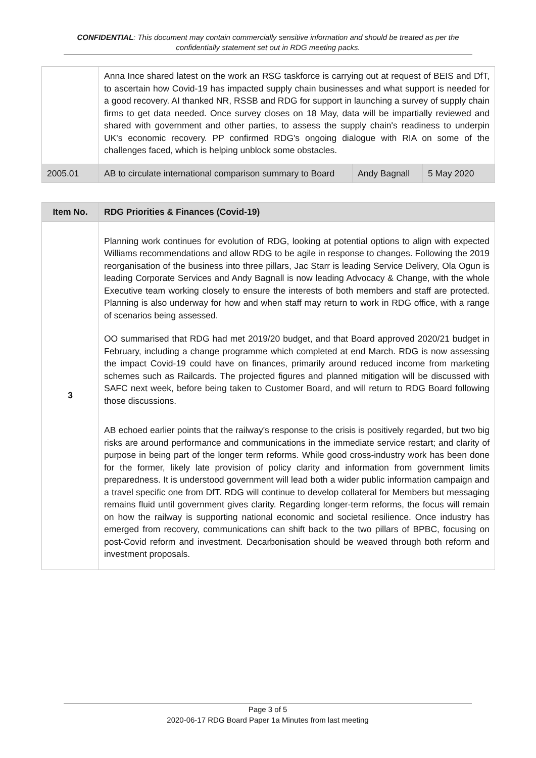CONFIDENTIAL: This document may contain commercially sensitive information and should be treated as per the confidentially statement set out in RDG meeting packs.
| | Anna Ince shared latest on the work an RSG taskforce is carrying out at request of BEIS and DfT, to ascertain how Covid-19 has impacted supply chain businesses and what support is needed for a good recovery. AI thanked NR, RSSB and RDG for support in launching a survey of supply chain firms to get data needed. Once survey closes on 18 May, data will be impartially reviewed and shared with government and other parties, to assess the supply chain's readiness to underpin UK's economic recovery. PP confirmed RDG's ongoing dialogue with RIA on some of the challenges faced, which is helping unblock some obstacles. | | |
| 2005.01 | AB to circulate international comparison summary to Board | Andy Bagnall | 5 May 2020 |
| Item No. | RDG Priorities & Finances (Covid-19) |
| --- | --- |
| 3 | Planning work continues for evolution of RDG, looking at potential options to align with expected Williams recommendations and allow RDG to be agile in response to changes. Following the 2019 reorganisation of the business into three pillars, Jac Starr is leading Service Delivery, Ola Ogun is leading Corporate Services and Andy Bagnall is now leading Advocacy & Change, with the whole Executive team working closely to ensure the interests of both members and staff are protected. Planning is also underway for how and when staff may return to work in RDG office, with a range of scenarios being assessed. OO summarised that RDG had met 2019/20 budget, and that Board approved 2020/21 budget in February, including a change programme which completed at end March. RDG is now assessing the impact Covid-19 could have on finances, primarily around reduced income from marketing schemes such as Railcards. The projected figures and planned mitigation will be discussed with SAFC next week, before being taken to Customer Board, and will return to RDG Board following those discussions. AB echoed earlier points that the railway's response to the crisis is positively regarded, but two big risks are around performance and communications in the immediate service restart; and clarity of purpose in being part of the longer term reforms. While good cross-industry work has been done for the former, likely late provision of policy clarity and information from government limits preparedness. It is understood government will lead both a wider public information campaign and a travel specific one from DfT. RDG will continue to develop collateral for Members but messaging remains fluid until government gives clarity. Regarding longer-term reforms, the focus will remain on how the railway is supporting national economic and societal resilience. Once industry has emerged from recovery, communications can shift back to the two pillars of BPBC, focusing on post-Covid reform and investment. Decarbonisation should be weaved through both reform and investment proposals. |
Page 3 of 5
2020-06-17 RDG Board Paper 1a Minutes from last meeting